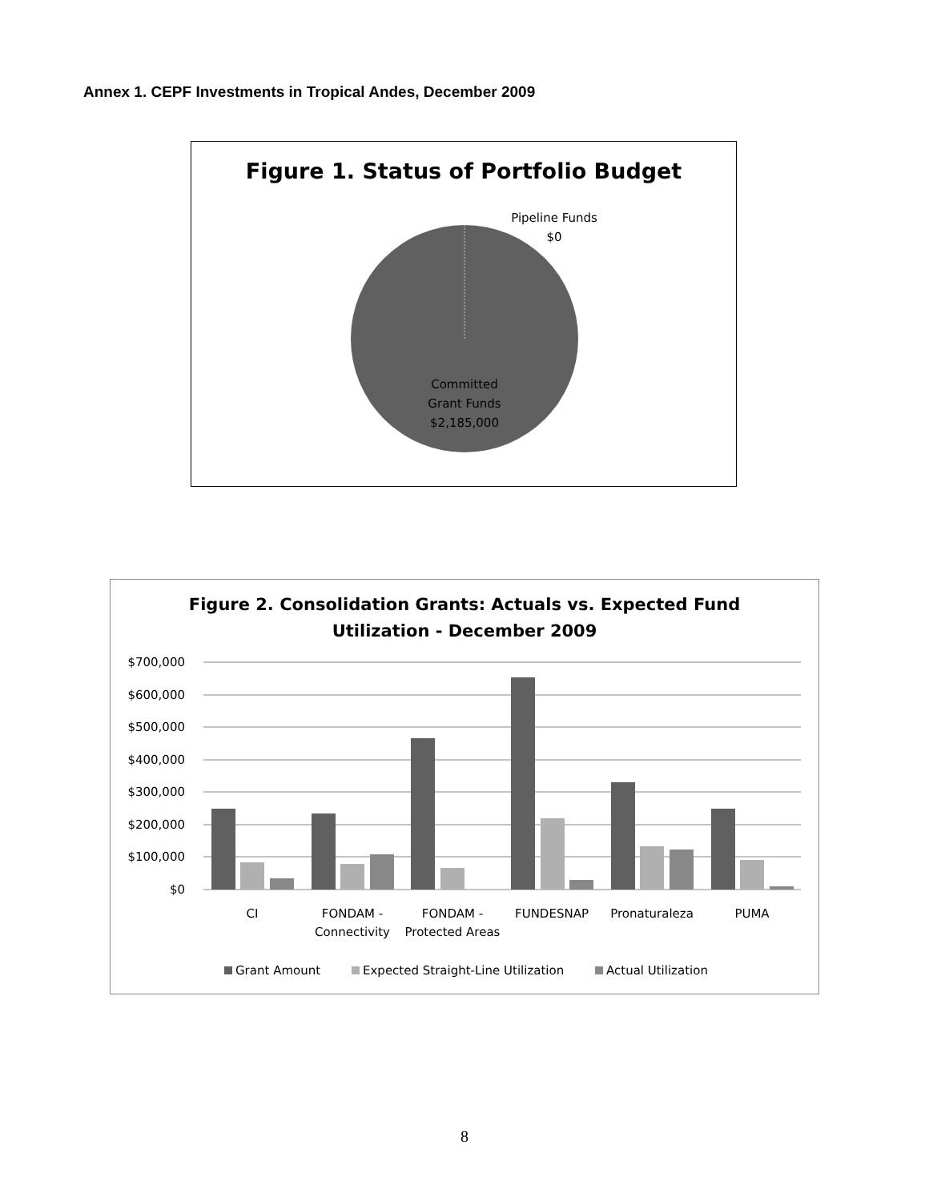Annex 1. CEPF Investments in Tropical Andes, December 2009
Figure 1. Status of Portfolio Budget
Pipeline Funds
$0
Committed
Grant Funds
$2,185,000
Figure 2. Consolidation Grants: Actuals vs. Expected Fund
Utilization - December 2009
$700,000
$600,000
$500,000
$400,000
$300,000
$200,000
$100,000
$0
CI
FONDAM -
Connectivity
FONDAM -
Protected Areas
FUNDESNAP
Pronaturaleza
PUMA
Grant Amount
Expected Straight-Line Utilization
Actual Utilization
8